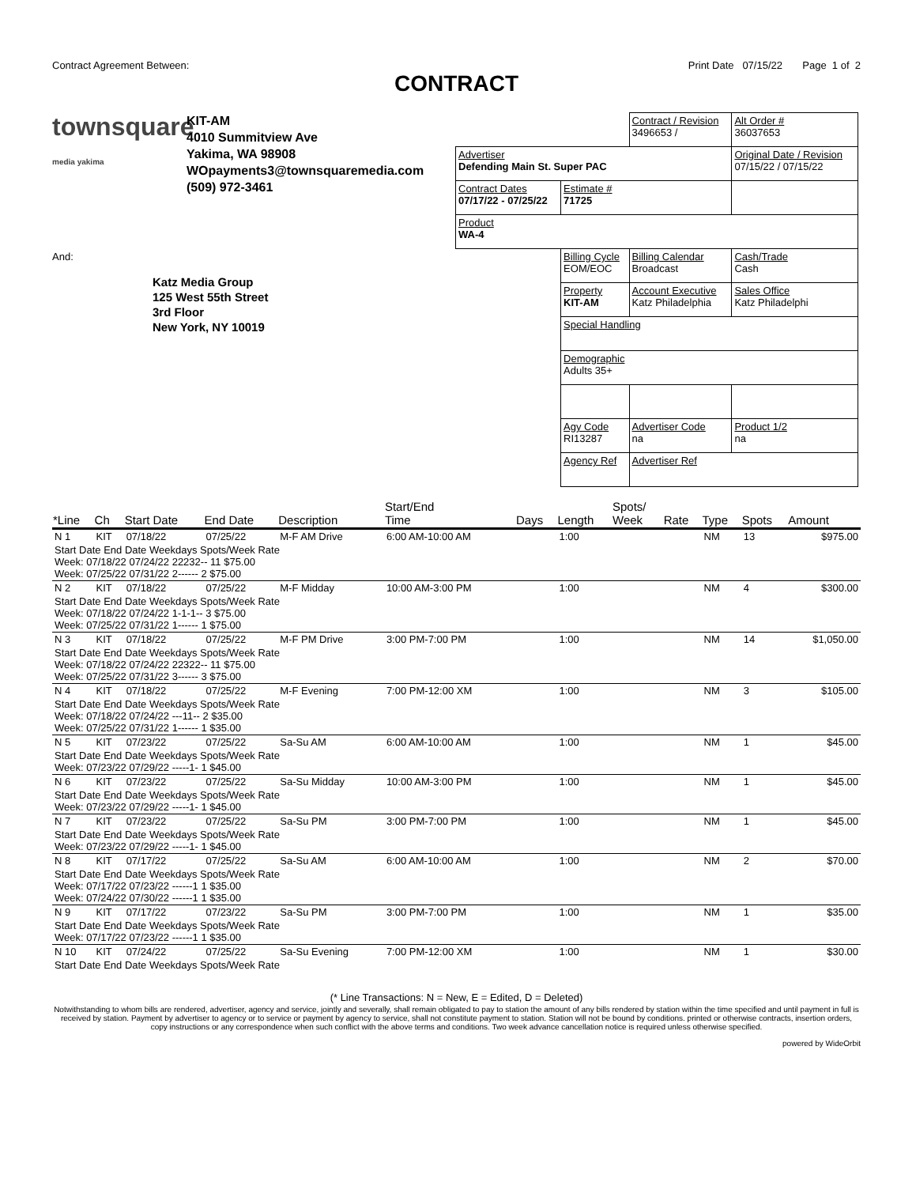Contract Agreement Between: Print Date 07/15/22 Page 1 of 2
CONTRACT
townsquare
media yakima KIT-AM
4010 Summitview Ave
Yakima, WA 98908
WOpayments3@townsquaremedia.com
(509) 972-3461
And:
Katz Media Group
125 West 55th Street
3rd Floor
New York, NY 10019
| | | Contract / Revision 3496653 / | Alt Order # 36037653 |
| Advertiser Defending Main St. Super PAC | | | Original Date / Revision 07/15/22 / 07/15/22 |
| Contract Dates 07/17/22 - 07/25/22 | Estimate # 71725 | | |
| Product WA-4 | | | |
| | Billing Cycle EOM/EOC | Billing Calendar Broadcast | Cash/Trade Cash |
| | Property KIT-AM | Account Executive Katz Philadelphia | Sales Office Katz Philadelphi |
| | Special Handling | | |
| | Demographic Adults 35+ | | |
| | Agy Code RI13287 | Advertiser Code na | Product 1/2 na |
| | Agency Ref | Advertiser Ref | |
| *Line | Ch | Start Date | End Date | Description | Start/End Time | Days | Length | Spots/ Week | Rate | Type | Spots | Amount |
| --- | --- | --- | --- | --- | --- | --- | --- | --- | --- | --- | --- | --- |
| N 1 | KIT | 07/18/22 | 07/25/22 | M-F AM Drive | 6:00 AM-10:00 AM | | 1:00 | | | NM | 13 | $975.00 |
| Start Date End Date Weekdays Spots/Week Rate Week: 07/18/22 07/24/22 22232-- 11 $75.00 Week: 07/25/22 07/31/22 2------ 2 $75.00 | | | | | | | | | | | | |
| N 2 | KIT | 07/18/22 | 07/25/22 | M-F Midday | 10:00 AM-3:00 PM | | 1:00 | | | NM | 4 | $300.00 |
| Start Date End Date Weekdays Spots/Week Rate Week: 07/18/22 07/24/22 1-1-1-- 3 $75.00 Week: 07/25/22 07/31/22 1------ 1 $75.00 | | | | | | | | | | | | |
| N 3 | KIT | 07/18/22 | 07/25/22 | M-F PM Drive | 3:00 PM-7:00 PM | | 1:00 | | | NM | 14 | $1,050.00 |
| Start Date End Date Weekdays Spots/Week Rate Week: 07/18/22 07/24/22 22322-- 11 $75.00 Week: 07/25/22 07/31/22 3------ 3 $75.00 | | | | | | | | | | | | |
| N 4 | KIT | 07/18/22 | 07/25/22 | M-F Evening | 7:00 PM-12:00 XM | | 1:00 | | | NM | 3 | $105.00 |
| Start Date End Date Weekdays Spots/Week Rate Week: 07/18/22 07/24/22 ---11-- 2 $35.00 Week: 07/25/22 07/31/22 1------ 1 $35.00 | | | | | | | | | | | | |
| N 5 | KIT | 07/23/22 | 07/25/22 | Sa-Su AM | 6:00 AM-10:00 AM | | 1:00 | | | NM | 1 | $45.00 |
| Start Date End Date Weekdays Spots/Week Rate Week: 07/23/22 07/29/22 -----1- 1 $45.00 | | | | | | | | | | | | |
| N 6 | KIT | 07/23/22 | 07/25/22 | Sa-Su Midday | 10:00 AM-3:00 PM | | 1:00 | | | NM | 1 | $45.00 |
| Start Date End Date Weekdays Spots/Week Rate Week: 07/23/22 07/29/22 -----1- 1 $45.00 | | | | | | | | | | | | |
| N 7 | KIT | 07/23/22 | 07/25/22 | Sa-Su PM | 3:00 PM-7:00 PM | | 1:00 | | | NM | 1 | $45.00 |
| Start Date End Date Weekdays Spots/Week Rate Week: 07/23/22 07/29/22 -----1- 1 $45.00 | | | | | | | | | | | | |
| N 8 | KIT | 07/17/22 | 07/25/22 | Sa-Su AM | 6:00 AM-10:00 AM | | 1:00 | | | NM | 2 | $70.00 |
| Start Date End Date Weekdays Spots/Week Rate Week: 07/17/22 07/23/22 ------1 1 $35.00 Week: 07/24/22 07/30/22 ------1 1 $35.00 | | | | | | | | | | | | |
| N 9 | KIT | 07/17/22 | 07/23/22 | Sa-Su PM | 3:00 PM-7:00 PM | | 1:00 | | | NM | 1 | $35.00 |
| Start Date End Date Weekdays Spots/Week Rate Week: 07/17/22 07/23/22 ------1 1 $35.00 | | | | | | | | | | | | |
| N 10 | KIT | 07/24/22 | 07/25/22 | Sa-Su Evening | 7:00 PM-12:00 XM | | 1:00 | | | NM | 1 | $30.00 |
| Start Date End Date Weekdays Spots/Week Rate | | | | | | | | | | | | |
(* Line Transactions: N = New, E = Edited, D = Deleted)
Notwithstanding to whom bills are rendered, advertiser, agency and service, jointly and severally, shall remain obligated to pay to station the amount of any bills rendered by station within the time specified and until payment in full is received by station. Payment by advertiser to agency or to service or payment by agency to service, shall not constitute payment to station. Station will not be bound by conditions. printed or otherwise contracts, insertion orders, copy instructions or any correspondence when such conflict with the above terms and conditions. Two week advance cancellation notice is required unless otherwise specified.
powered by WideOrbit